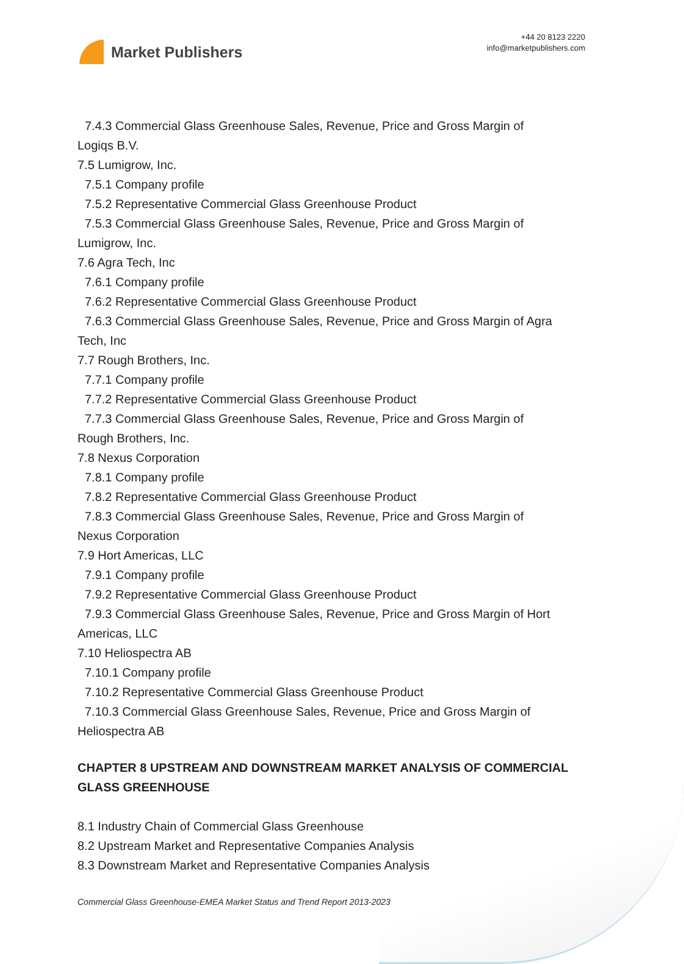Market Publishers
+44 20 8123 2220
info@marketpublishers.com
7.4.3 Commercial Glass Greenhouse Sales, Revenue, Price and Gross Margin of
Logiqs B.V.
7.5 Lumigrow, Inc.
7.5.1 Company profile
7.5.2 Representative Commercial Glass Greenhouse Product
7.5.3 Commercial Glass Greenhouse Sales, Revenue, Price and Gross Margin of
Lumigrow, Inc.
7.6 Agra Tech, Inc
7.6.1 Company profile
7.6.2 Representative Commercial Glass Greenhouse Product
7.6.3 Commercial Glass Greenhouse Sales, Revenue, Price and Gross Margin of Agra
Tech, Inc
7.7 Rough Brothers, Inc.
7.7.1 Company profile
7.7.2 Representative Commercial Glass Greenhouse Product
7.7.3 Commercial Glass Greenhouse Sales, Revenue, Price and Gross Margin of
Rough Brothers, Inc.
7.8 Nexus Corporation
7.8.1 Company profile
7.8.2 Representative Commercial Glass Greenhouse Product
7.8.3 Commercial Glass Greenhouse Sales, Revenue, Price and Gross Margin of
Nexus Corporation
7.9 Hort Americas, LLC
7.9.1 Company profile
7.9.2 Representative Commercial Glass Greenhouse Product
7.9.3 Commercial Glass Greenhouse Sales, Revenue, Price and Gross Margin of Hort
Americas, LLC
7.10 Heliospectra AB
7.10.1 Company profile
7.10.2 Representative Commercial Glass Greenhouse Product
7.10.3 Commercial Glass Greenhouse Sales, Revenue, Price and Gross Margin of
Heliospectra AB
CHAPTER 8 UPSTREAM AND DOWNSTREAM MARKET ANALYSIS OF COMMERCIAL GLASS GREENHOUSE
8.1 Industry Chain of Commercial Glass Greenhouse
8.2 Upstream Market and Representative Companies Analysis
8.3 Downstream Market and Representative Companies Analysis
Commercial Glass Greenhouse-EMEA Market Status and Trend Report 2013-2023